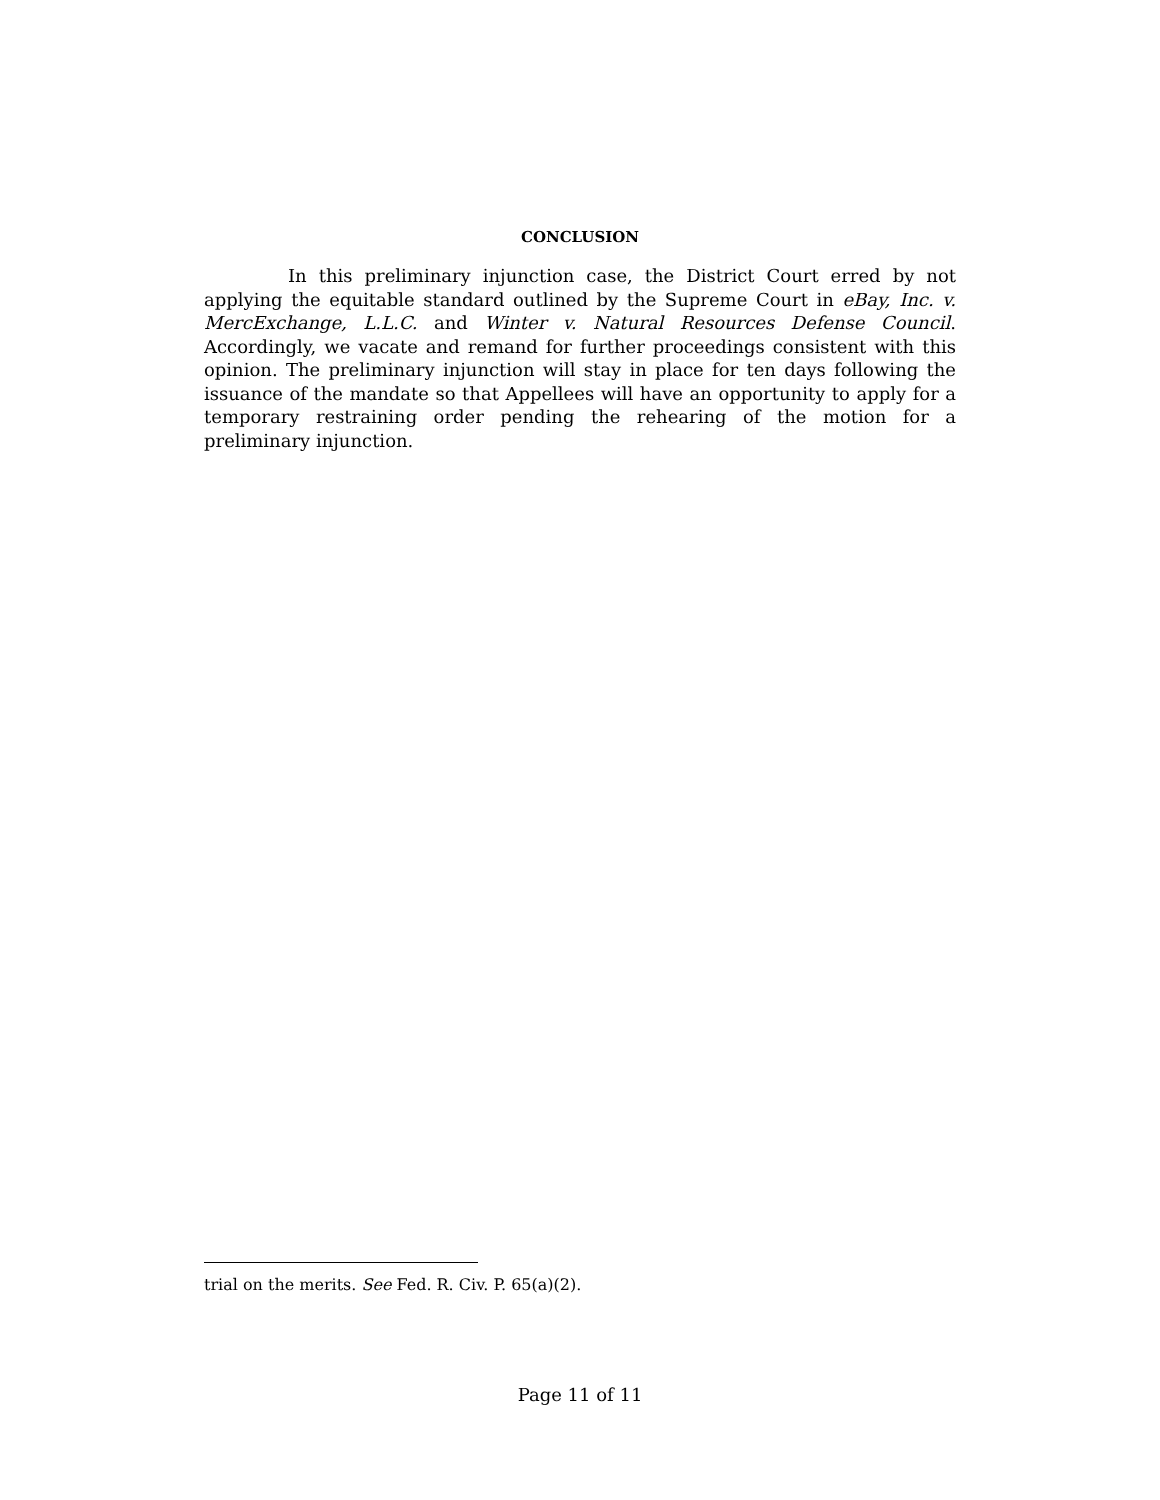CONCLUSION
In this preliminary injunction case, the District Court erred by not applying the equitable standard outlined by the Supreme Court in eBay, Inc. v. MercExchange, L.L.C. and Winter v. Natural Resources Defense Council. Accordingly, we vacate and remand for further proceedings consistent with this opinion. The preliminary injunction will stay in place for ten days following the issuance of the mandate so that Appellees will have an opportunity to apply for a temporary restraining order pending the rehearing of the motion for a preliminary injunction.
trial on the merits. See Fed. R. Civ. P. 65(a)(2).
Page 11 of 11